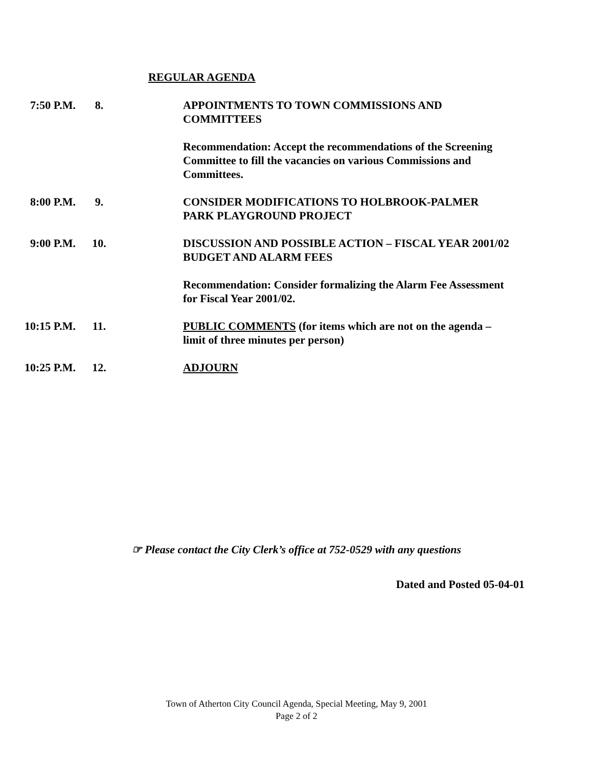REGULAR AGENDA
7:50 P.M. 8. APPOINTMENTS TO TOWN COMMISSIONS AND COMMITTEES
Recommendation: Accept the recommendations of the Screening Committee to fill the vacancies on various Commissions and Committees.
8:00 P.M. 9. CONSIDER MODIFICATIONS TO HOLBROOK-PALMER PARK PLAYGROUND PROJECT
9:00 P.M. 10. DISCUSSION AND POSSIBLE ACTION – FISCAL YEAR 2001/02 BUDGET AND ALARM FEES
Recommendation: Consider formalizing the Alarm Fee Assessment for Fiscal Year 2001/02.
10:15 P.M. 11. PUBLIC COMMENTS (for items which are not on the agenda – limit of three minutes per person)
10:25 P.M. 12. ADJOURN
☞ Please contact the City Clerk’s office at 752-0529 with any questions
Dated and Posted 05-04-01
Town of Atherton City Council Agenda, Special Meeting, May 9, 2001
Page 2 of 2